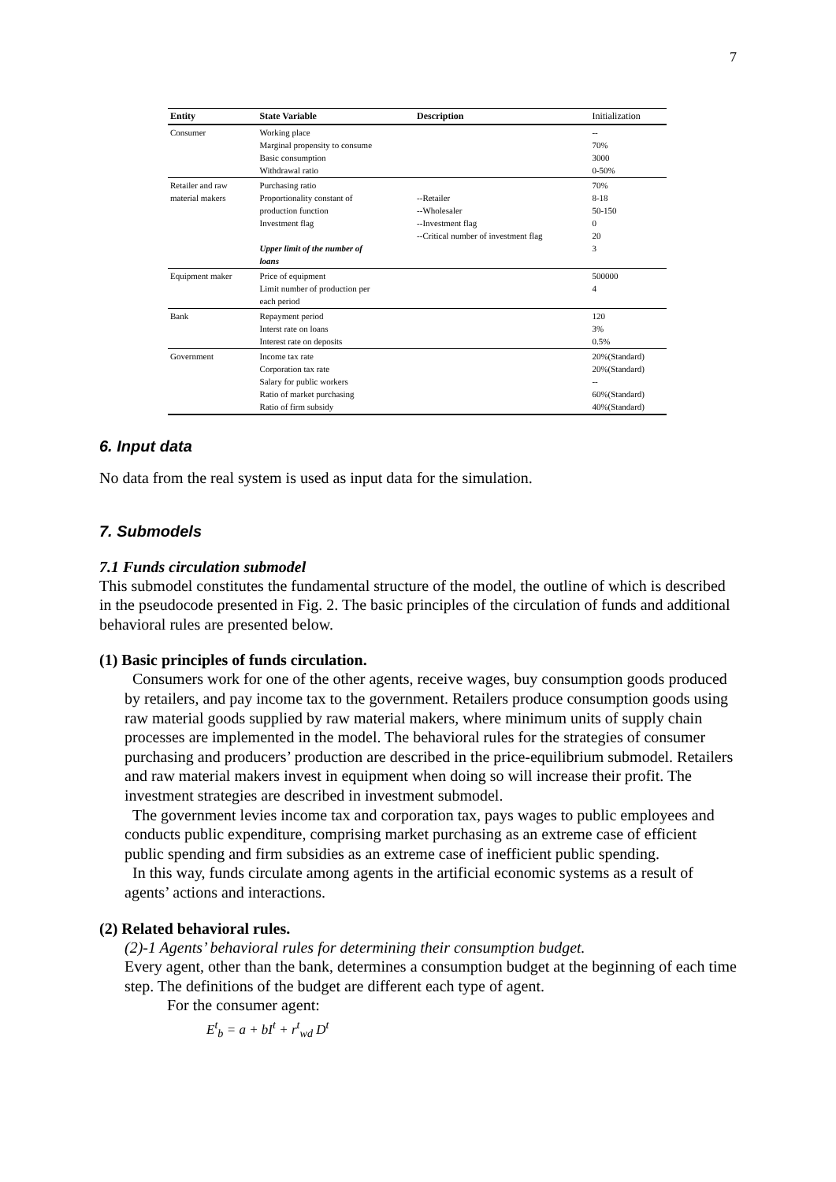7
| Entity | State Variable | Description | Initialization |
| --- | --- | --- | --- |
| Consumer | Working place Marginal propensity to consume Basic consumption Withdrawal ratio | | -- 70% 3000 0-50% |
| Retailer and raw material makers | Purchasing ratio Proportionality constant of production function Investment flag Upper limit of the number of loans | --Retailer --Wholesaler --Investment flag --Critical number of investment flag | 70% 8-18 50-150 0 20 3 |
| Equipment maker | Price of equipment Limit number of production per each period | | 500000 4 |
| Bank | Repayment period Interst rate on loans Interest rate on deposits | | 120 3% 0.5% |
| Government | Income tax rate Corporation tax rate Salary for public workers Ratio of market purchasing Ratio of firm subsidy | | 20%(Standard) 20%(Standard) -- 60%(Standard) 40%(Standard) |
6. Input data
No data from the real system is used as input data for the simulation.
7. Submodels
7.1 Funds circulation submodel
This submodel constitutes the fundamental structure of the model, the outline of which is described in the pseudocode presented in Fig. 2. The basic principles of the circulation of funds and additional behavioral rules are presented below.
(1) Basic principles of funds circulation.
Consumers work for one of the other agents, receive wages, buy consumption goods produced by retailers, and pay income tax to the government. Retailers produce consumption goods using raw material goods supplied by raw material makers, where minimum units of supply chain processes are implemented in the model. The behavioral rules for the strategies of consumer purchasing and producers’ production are described in the price-equilibrium submodel. Retailers and raw material makers invest in equipment when doing so will increase their profit. The investment strategies are described in investment submodel.
The government levies income tax and corporation tax, pays wages to public employees and conducts public expenditure, comprising market purchasing as an extreme case of efficient public spending and firm subsidies as an extreme case of inefficient public spending.
In this way, funds circulate among agents in the artificial economic systems as a result of agents’ actions and interactions.
(2) Related behavioral rules.
(2)-1 Agents’ behavioral rules for determining their consumption budget.
Every agent, other than the bank, determines a consumption budget at the beginning of each time step. The definitions of the budget are different each type of agent.
For the consumer agent:
E<sup>t</sup><sub>b</sub> = a + bI<sup>t</sup> + r<sup>t</sup><sub>wd</sub> D<sup>t</sup>